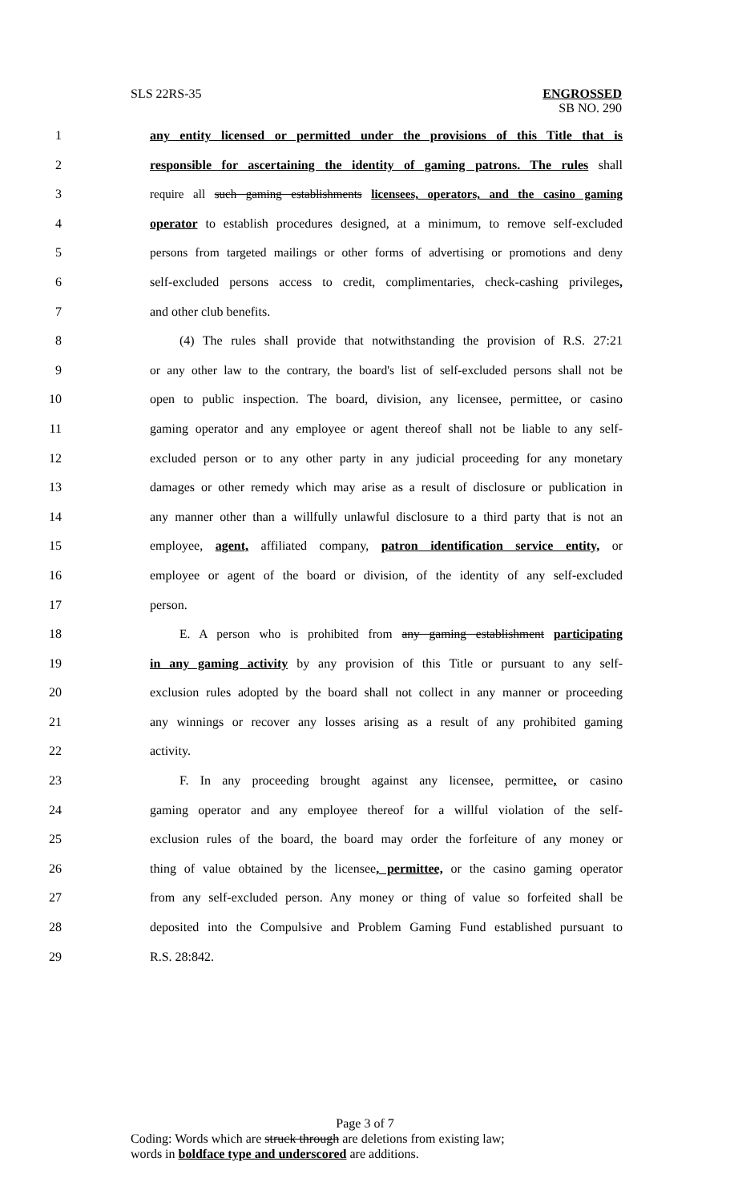SLS 22RS-35 ENGROSSED
SB NO. 290
1 any entity licensed or permitted under the provisions of this Title that is
2 responsible for ascertaining the identity of gaming patrons. The rules shall
3 require all such gaming establishments licensees, operators, and the casino gaming
4 operator to establish procedures designed, at a minimum, to remove self-excluded
5 persons from targeted mailings or other forms of advertising or promotions and deny
6 self-excluded persons access to credit, complimentaries, check-cashing privileges,
7 and other club benefits.
8 (4) The rules shall provide that notwithstanding the provision of R.S. 27:21
9 or any other law to the contrary, the board's list of self-excluded persons shall not be
10 open to public inspection. The board, division, any licensee, permittee, or casino
11 gaming operator and any employee or agent thereof shall not be liable to any self-
12 excluded person or to any other party in any judicial proceeding for any monetary
13 damages or other remedy which may arise as a result of disclosure or publication in
14 any manner other than a willfully unlawful disclosure to a third party that is not an
15 employee, agent, affiliated company, patron identification service entity, or
16 employee or agent of the board or division, of the identity of any self-excluded
17 person.
18 E. A person who is prohibited from any gaming establishment participating
19 in any gaming activity by any provision of this Title or pursuant to any self-
20 exclusion rules adopted by the board shall not collect in any manner or proceeding
21 any winnings or recover any losses arising as a result of any prohibited gaming
22 activity.
23 F. In any proceeding brought against any licensee, permittee, or casino
24 gaming operator and any employee thereof for a willful violation of the self-
25 exclusion rules of the board, the board may order the forfeiture of any money or
26 thing of value obtained by the licensee, permittee, or the casino gaming operator
27 from any self-excluded person. Any money or thing of value so forfeited shall be
28 deposited into the Compulsive and Problem Gaming Fund established pursuant to
29 R.S. 28:842.
Page 3 of 7
Coding: Words which are struck through are deletions from existing law;
words in boldface type and underscored are additions.